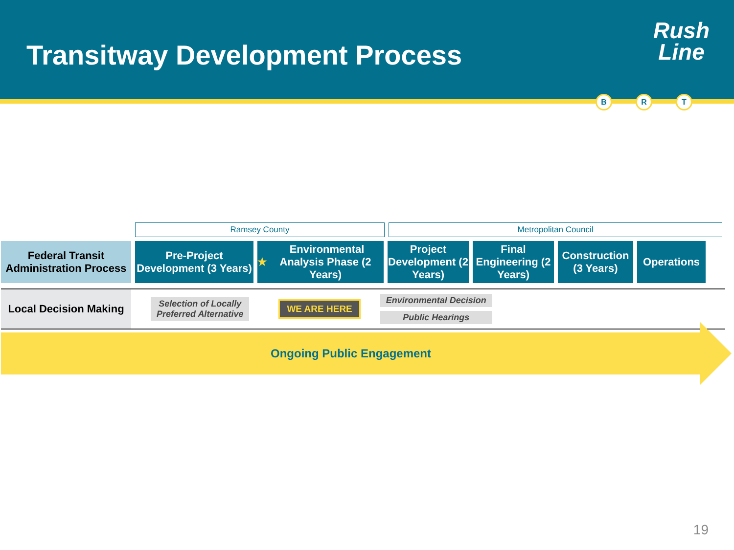Transitway Development Process
Rush
Line
B R T
Ramsey County Metropolitan Council
Federal Transit
Administration Process
Pre-Project Development (3 Years)
★ Environmental Analysis Phase (2 Years)
Project Development (2 Years)
Final Engineering (2 Years)
Construction (3 Years)
Operations
Local Decision Making
Selection of Locally
Preferred Alternative
WE ARE HERE
Environmental Decision
Public Hearings
Ongoing Public Engagement
19